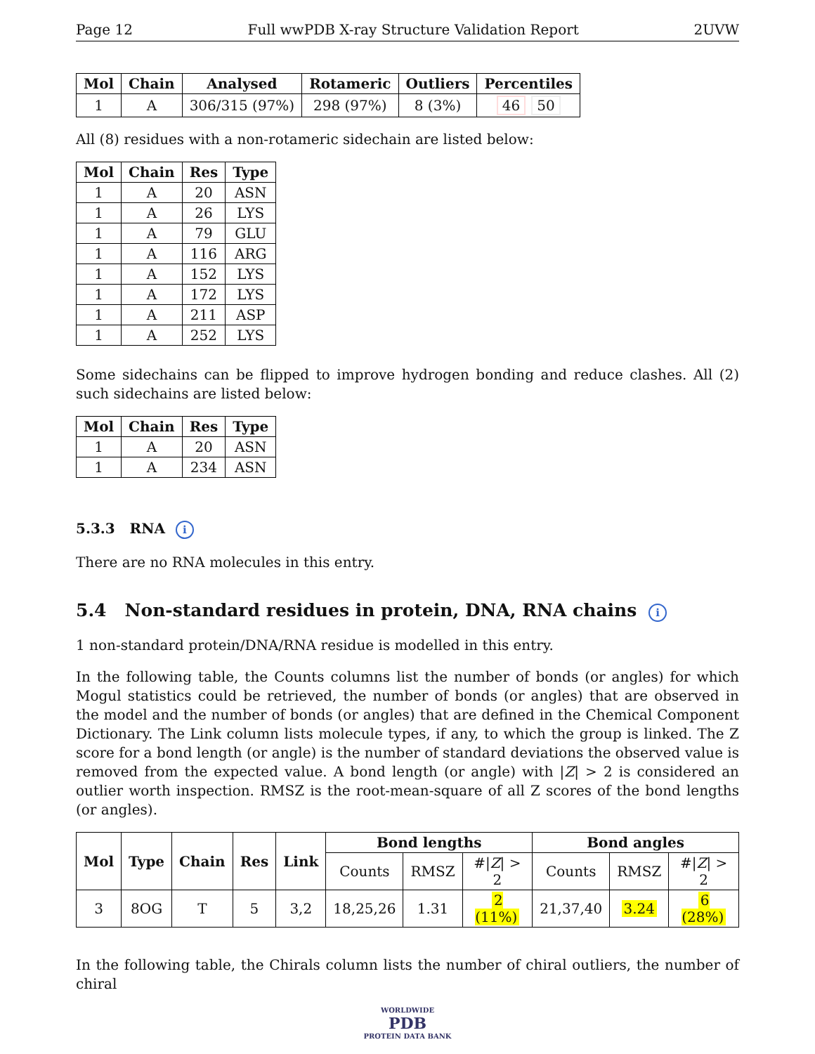Page 12 Full wwPDB X-ray Structure Validation Report 2UVW
| Mol | Chain | Analysed | Rotameric | Outliers | Percentiles |
| --- | --- | --- | --- | --- | --- |
| 1 | A | 306/315 (97%) | 298 (97%) | 8 (3%) | 46 50 |
All (8) residues with a non-rotameric sidechain are listed below:
| Mol | Chain | Res | Type |
| --- | --- | --- | --- |
| 1 | A | 20 | ASN |
| 1 | A | 26 | LYS |
| 1 | A | 79 | GLU |
| 1 | A | 116 | ARG |
| 1 | A | 152 | LYS |
| 1 | A | 172 | LYS |
| 1 | A | 211 | ASP |
| 1 | A | 252 | LYS |
Some sidechains can be flipped to improve hydrogen bonding and reduce clashes. All (2) such sidechains are listed below:
| Mol | Chain | Res | Type |
| --- | --- | --- | --- |
| 1 | A | 20 | ASN |
| 1 | A | 234 | ASN |
5.3.3 RNA i
There are no RNA molecules in this entry.
5.4 Non-standard residues in protein, DNA, RNA chains i
1 non-standard protein/DNA/RNA residue is modelled in this entry.
In the following table, the Counts columns list the number of bonds (or angles) for which Mogul statistics could be retrieved, the number of bonds (or angles) that are observed in the model and the number of bonds (or angles) that are defined in the Chemical Component Dictionary. The Link column lists molecule types, if any, to which the group is linked. The Z score for a bond length (or angle) is the number of standard deviations the observed value is removed from the expected value. A bond length (or angle) with |Z| > 2 is considered an outlier worth inspection. RMSZ is the root-mean-square of all Z scores of the bond lengths (or angles).
| Mol | Type | Chain | Res | Link | Bond lengths | | | Bond angles | | |
| --- | --- | --- | --- | --- | --- | --- | --- | --- | --- | --- |
| | | | | | Counts | RMSZ | #/ Z / > 2 | Counts | RMSZ | #/ Z / > 2 |
| 3 | 8OG | T | 5 | 3,2 | 18,25,26 | 1.31 | 2 (11%) | 21,37,40 | 3.24 | 6 (28%) |
In the following table, the Chirals column lists the number of chiral outliers, the number of chiral
WORLDWIDE
PDB
PROTEIN DATA BANK